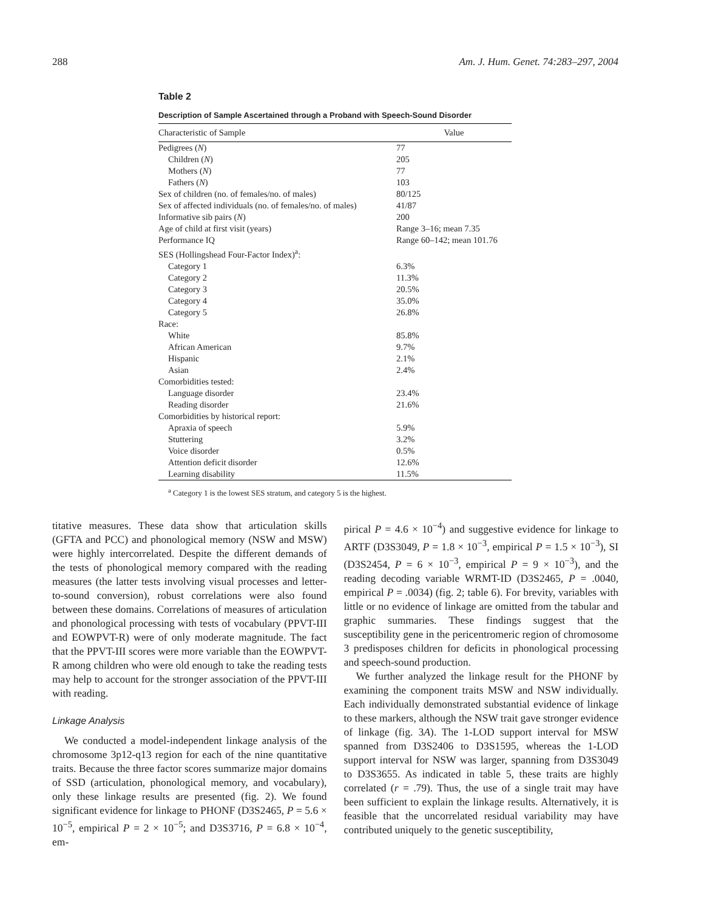288 Am. J. Hum. Genet. 74:283–297, 2004
Table 2
Description of Sample Ascertained through a Proband with Speech-Sound Disorder
| Characteristic of Sample | Value |
| --- | --- |
| Pedigrees ( N ) | 77 |
| Children ( N ) | 205 |
| Mothers ( N ) | 77 |
| Fathers ( N ) | 103 |
| Sex of children (no. of females/no. of males) | 80/125 |
| Sex of affected individuals (no. of females/no. of males) | 41/87 |
| Informative sib pairs ( N ) | 200 |
| Age of child at first visit (years) | Range 3–16; mean 7.35 |
| Performance IQ | Range 60–142; mean 101.76 |
| SES (Hollingshead Four-Factor Index)<sup>a</sup>: | |
| Category 1 | 6.3% |
| Category 2 | 11.3% |
| Category 3 | 20.5% |
| Category 4 | 35.0% |
| Category 5 | 26.8% |
| Race: | |
| White | 85.8% |
| African American | 9.7% |
| Hispanic | 2.1% |
| Asian | 2.4% |
| Comorbidities tested: | |
| Language disorder | 23.4% |
| Reading disorder | 21.6% |
| Comorbidities by historical report: | |
| Apraxia of speech | 5.9% |
| Stuttering | 3.2% |
| Voice disorder | 0.5% |
| Attention deficit disorder | 12.6% |
| Learning disability | 11.5% |
<sup>a</sup> Category 1 is the lowest SES stratum, and category 5 is the highest.
titative measures. These data show that articulation skills (GFTA and PCC) and phonological memory (NSW and MSW) were highly intercorrelated. Despite the different demands of the tests of phonological memory compared with the reading measures (the latter tests involving visual processes and letter-to-sound conversion), robust correlations were also found between these domains. Correlations of measures of articulation and phonological processing with tests of vocabulary (PPVT-III and EOWPVT-R) were of only moderate magnitude. The fact that the PPVT-III scores were more variable than the EOWPVT-R among children who were old enough to take the reading tests may help to account for the stronger association of the PPVT-III with reading.
Linkage Analysis
We conducted a model-independent linkage analysis of the chromosome 3p12-q13 region for each of the nine quantitative traits. Because the three factor scores summarize major domains of SSD (articulation, phonological memory, and vocabulary), only these linkage results are presented (fig. 2). We found significant evidence for linkage to PHONF (D3S2465, P = 5.6 × 10<sup>−5</sup>, empirical P = 2 × 10<sup>−5</sup>; and D3S3716, P = 6.8 × 10<sup>−4</sup>, em-
pirical P = 4.6 × 10<sup>−4</sup>) and suggestive evidence for linkage to ARTF (D3S3049, P = 1.8 × 10<sup>−3</sup>, empirical P = 1.5 × 10<sup>−3</sup>), SI (D3S2454, P = 6 × 10<sup>−3</sup>, empirical P = 9 × 10<sup>−3</sup>), and the reading decoding variable WRMT-ID (D3S2465, P = .0040, empirical P = .0034) (fig. 2; table 6). For brevity, variables with little or no evidence of linkage are omitted from the tabular and graphic summaries. These findings suggest that the susceptibility gene in the pericentromeric region of chromosome 3 predisposes children for deficits in phonological processing and speech-sound production.
We further analyzed the linkage result for the PHONF by examining the component traits MSW and NSW individually. Each individually demonstrated substantial evidence of linkage to these markers, although the NSW trait gave stronger evidence of linkage (fig. 3A). The 1-LOD support interval for MSW spanned from D3S2406 to D3S1595, whereas the 1-LOD support interval for NSW was larger, spanning from D3S3049 to D3S3655. As indicated in table 5, these traits are highly correlated (r = .79). Thus, the use of a single trait may have been sufficient to explain the linkage results. Alternatively, it is feasible that the uncorrelated residual variability may have contributed uniquely to the genetic susceptibility,